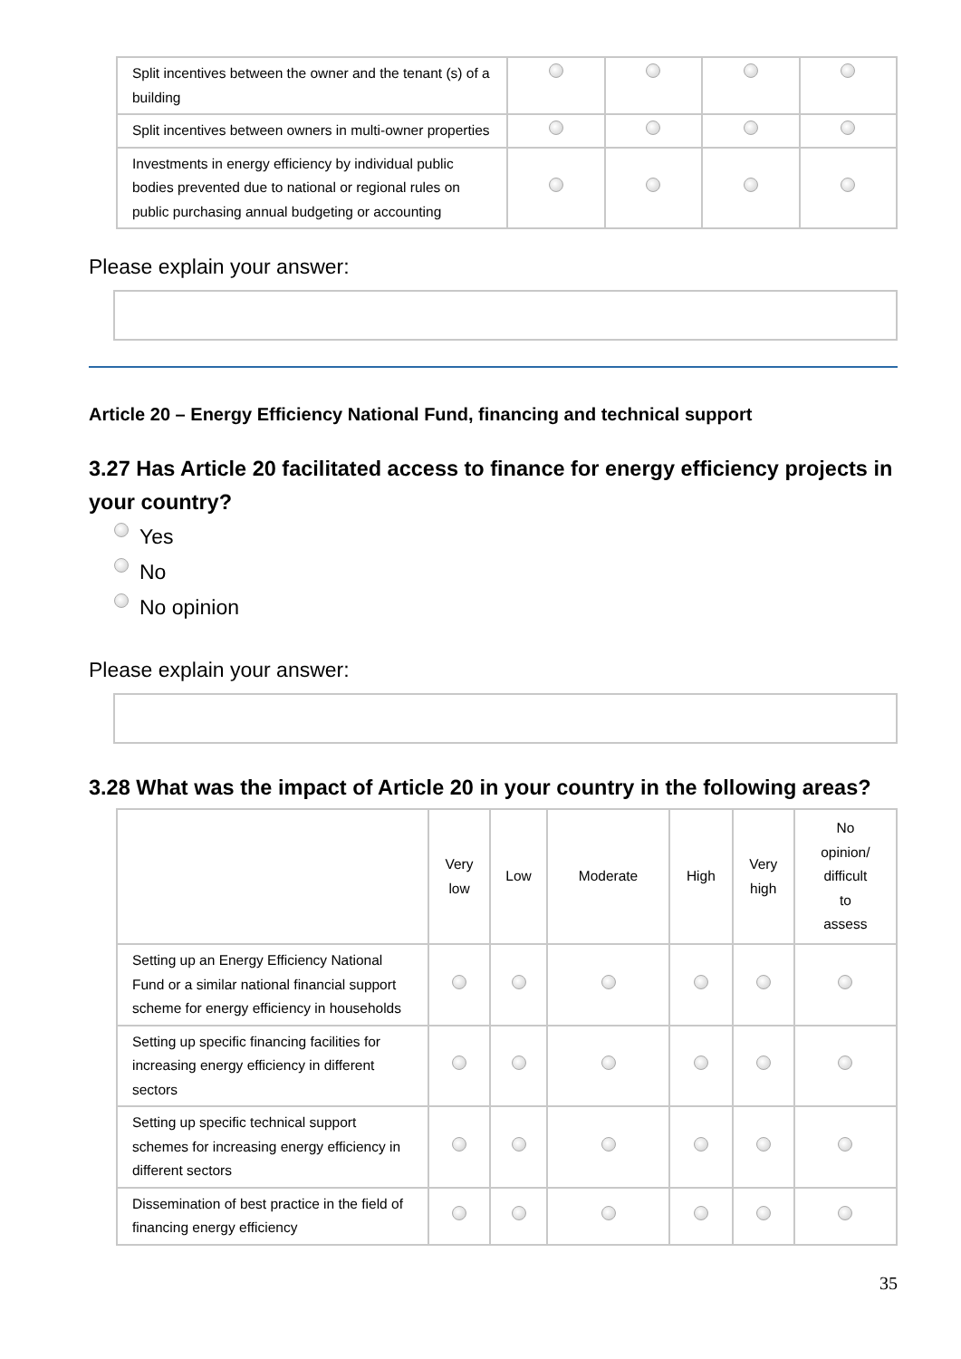| Split incentives between the owner and the tenant (s) of a building | | | | |
| Split incentives between owners in multi-owner properties | | | | |
| Investments in energy efficiency by individual public bodies prevented due to national or regional rules on public purchasing annual budgeting or accounting | | | | |
Please explain your answer:
Article 20 – Energy Efficiency National Fund, financing and technical support
3.27 Has Article 20 facilitated access to finance for energy efficiency projects in your country?
Yes
No
No opinion
Please explain your answer:
3.28 What was the impact of Article 20 in your country in the following areas?
| | Very low | Low | Moderate | High | Very high | No opinion/ difficult to assess |
| --- | --- | --- | --- | --- | --- | --- |
| Setting up an Energy Efficiency National Fund or a similar national financial support scheme for energy efficiency in households | | | | | | |
| Setting up specific financing facilities for increasing energy efficiency in different sectors | | | | | | |
| Setting up specific technical support schemes for increasing energy efficiency in different sectors | | | | | | |
| Dissemination of best practice in the field of financing energy efficiency | | | | | | |
35